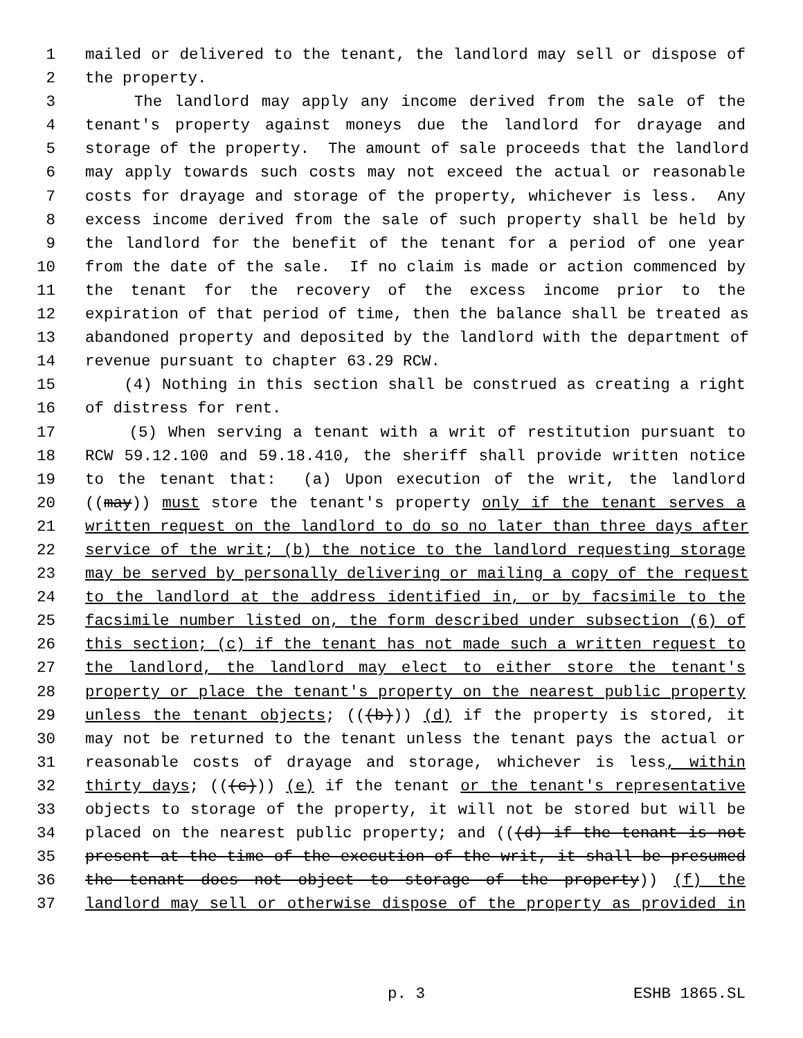1 mailed or delivered to the tenant, the landlord may sell or dispose of
2 the property.
3 The landlord may apply any income derived from the sale of the
4 tenant's property against moneys due the landlord for drayage and
5 storage of the property. The amount of sale proceeds that the landlord
6 may apply towards such costs may not exceed the actual or reasonable
7 costs for drayage and storage of the property, whichever is less. Any
8 excess income derived from the sale of such property shall be held by
9 the landlord for the benefit of the tenant for a period of one year
10 from the date of the sale. If no claim is made or action commenced by
11 the tenant for the recovery of the excess income prior to the
12 expiration of that period of time, then the balance shall be treated as
13 abandoned property and deposited by the landlord with the department of
14 revenue pursuant to chapter 63.29 RCW.
15 (4) Nothing in this section shall be construed as creating a right
16 of distress for rent.
17 (5) When serving a tenant with a writ of restitution pursuant to
18 RCW 59.12.100 and 59.18.410, the sheriff shall provide written notice
19 to the tenant that: (a) Upon execution of the writ, the landlord
20 ((may)) must store the tenant's property only if the tenant serves a
21 written request on the landlord to do so no later than three days after
22 service of the writ; (b) the notice to the landlord requesting storage
23 may be served by personally delivering or mailing a copy of the request
24 to the landlord at the address identified in, or by facsimile to the
25 facsimile number listed on, the form described under subsection (6) of
26 this section; (c) if the tenant has not made such a written request to
27 the landlord, the landlord may elect to either store the tenant's
28 property or place the tenant's property on the nearest public property
29 unless the tenant objects; (((b))) (d) if the property is stored, it
30 may not be returned to the tenant unless the tenant pays the actual or
31 reasonable costs of drayage and storage, whichever is less, within
32 thirty days; (((c))) (e) if the tenant or the tenant's representative
33 objects to storage of the property, it will not be stored but will be
34 placed on the nearest public property; and (((d) if the tenant is not
35 present at the time of the execution of the writ, it shall be presumed
36 the tenant does not object to storage of the property)) (f) the
37 landlord may sell or otherwise dispose of the property as provided in
p. 3 ESHB 1865.SL